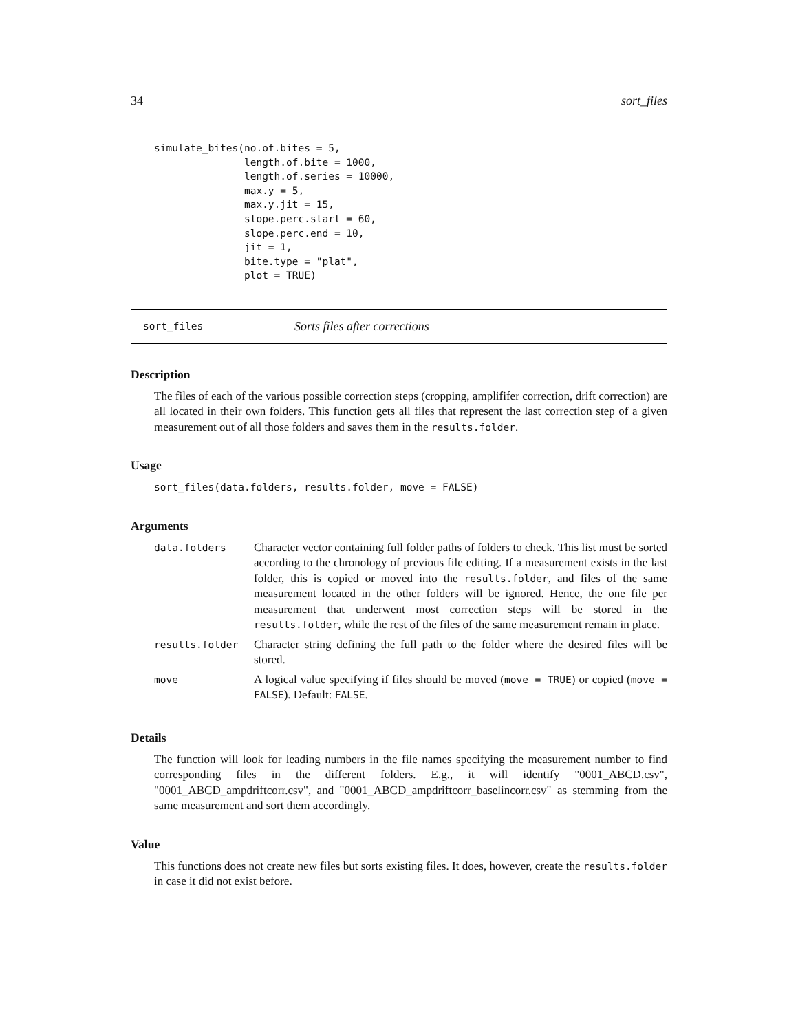34 sort_files
simulate_bites(no.of.bites = 5,
               length.of.bite = 1000,
               length.of.series = 10000,
               max.y = 5,
               max.y.jit = 15,
               slope.perc.start = 60,
               slope.perc.end = 10,
               jit = 1,
               bite.type = "plat",
               plot = TRUE)
sort_files Sorts files after corrections
Description
The files of each of the various possible correction steps (cropping, amplififer correction, drift correction) are all located in their own folders. This function gets all files that represent the last correction step of a given measurement out of all those folders and saves them in the results.folder.
Usage
sort_files(data.folders, results.folder, move = FALSE)
Arguments
| data.folders | Character vector containing full folder paths of folders to check. This list must be sorted according to the chronology of previous file editing. If a measurement exists in the last folder, this is copied or moved into the results.folder , and files of the same measurement located in the other folders will be ignored. Hence, the one file per measurement that underwent most correction steps will be stored in the results.folder , while the rest of the files of the same measurement remain in place. |
| results.folder | Character string defining the full path to the folder where the desired files will be stored. |
| move | A logical value specifying if files should be moved ( move = TRUE ) or copied ( move = FALSE ). Default: FALSE . |
Details
The function will look for leading numbers in the file names specifying the measurement number to find corresponding files in the different folders. E.g., it will identify "0001_ABCD.csv", "0001_ABCD_ampdriftcorr.csv", and "0001_ABCD_ampdriftcorr_baselincorr.csv" as stemming from the same measurement and sort them accordingly.
Value
This functions does not create new files but sorts existing files. It does, however, create the results.folder in case it did not exist before.